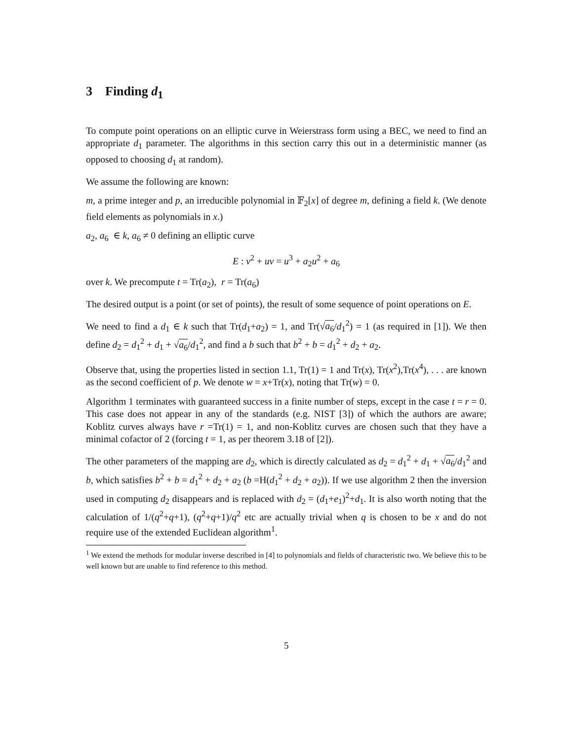3 Finding d<sub>1</sub>
To compute point operations on an elliptic curve in Weierstrass form using a BEC, we need to find an appropriate d<sub>1</sub> parameter. The algorithms in this section carry this out in a deterministic manner (as opposed to choosing d<sub>1</sub> at random).
We assume the following are known:
m, a prime integer and p, an irreducible polynomial in 𝔽<sub>2</sub>[x] of degree m, defining a field k. (We denote field elements as polynomials in x.)
a<sub>2</sub>, a<sub>6</sub> ∈ k, a<sub>6</sub> ≠ 0 defining an elliptic curve
E : v<sup>2</sup> + uv = u<sup>3</sup> + a<sub>2</sub>u<sup>2</sup> + a<sub>6</sub>
over k. We precompute t = Tr(a<sub>2</sub>), r = Tr(a<sub>6</sub>)
The desired output is a point (or set of points), the result of some sequence of point operations on E.
We need to find a d<sub>1</sub> ∈ k such that Tr(d<sub>1</sub>+a<sub>2</sub>) = 1, and Tr(√a<sub>6</sub>/d<sub>1</sub><sup>2</sup>) = 1 (as required in [1]). We then define d<sub>2</sub> = d<sub>1</sub><sup>2</sup> + d<sub>1</sub> + √a<sub>6</sub>/d<sub>1</sub><sup>2</sup>, and find a b such that b<sup>2</sup> + b = d<sub>1</sub><sup>2</sup> + d<sub>2</sub> + a<sub>2</sub>.
Observe that, using the properties listed in section 1.1, Tr(1) = 1 and Tr(x), Tr(x<sup>2</sup>),Tr(x<sup>4</sup>), . . . are known as the second coefficient of p. We denote w = x+Tr(x), noting that Tr(w) = 0.
Algorithm 1 terminates with guaranteed success in a finite number of steps, except in the case t = r = 0. This case does not appear in any of the standards (e.g. NIST [3]) of which the authors are aware; Koblitz curves always have r =Tr(1) = 1, and non-Koblitz curves are chosen such that they have a minimal cofactor of 2 (forcing t = 1, as per theorem 3.18 of [2]).
The other parameters of the mapping are d<sub>2</sub>, which is directly calculated as d<sub>2</sub> = d<sub>1</sub><sup>2</sup> + d<sub>1</sub> + √a<sub>6</sub>/d<sub>1</sub><sup>2</sup> and b, which satisfies b<sup>2</sup> + b = d<sub>1</sub><sup>2</sup> + d<sub>2</sub> + a<sub>2</sub> (b =H(d<sub>1</sub><sup>2</sup> + d<sub>2</sub> + a<sub>2</sub>)). If we use algorithm 2 then the inversion used in computing d<sub>2</sub> disappears and is replaced with d<sub>2</sub> = (d<sub>1</sub>+e<sub>1</sub>)<sup>2</sup>+d<sub>1</sub>. It is also worth noting that the calculation of 1/(q<sup>2</sup>+q+1), (q<sup>2</sup>+q+1)/q<sup>2</sup> etc are actually trivial when q is chosen to be x and do not require use of the extended Euclidean algorithm<sup>1</sup>.
<sup>1</sup> We extend the methods for modular inverse described in [4] to polynomials and fields of characteristic two. We believe this to be well known but are unable to find reference to this method.
5